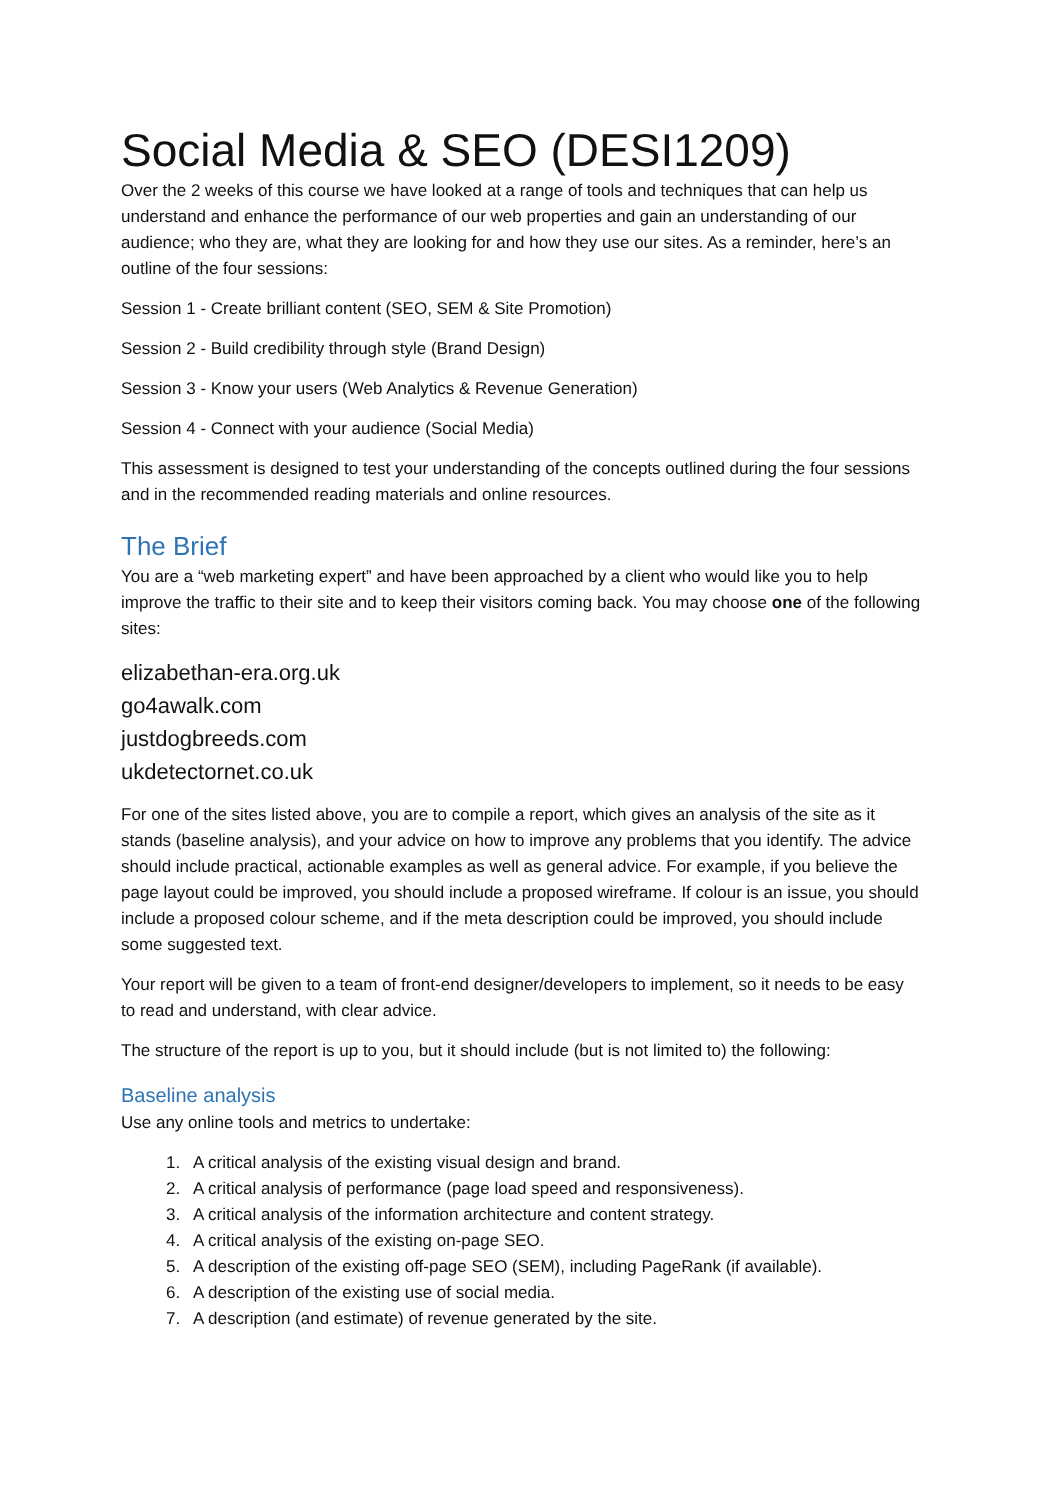Social Media & SEO (DESI1209)
Over the 2 weeks of this course we have looked at a range of tools and techniques that can help us understand and enhance the performance of our web properties and gain an understanding of our audience; who they are, what they are looking for and how they use our sites. As a reminder, here’s an outline of the four sessions:
Session 1 - Create brilliant content (SEO, SEM & Site Promotion)
Session 2 - Build credibility through style (Brand Design)
Session 3 - Know your users (Web Analytics & Revenue Generation)
Session 4 - Connect with your audience (Social Media)
This assessment is designed to test your understanding of the concepts outlined during the four sessions and in the recommended reading materials and online resources.
The Brief
You are a “web marketing expert” and have been approached by a client who would like you to help improve the traffic to their site and to keep their visitors coming back. You may choose one of the following sites:
elizabethan-era.org.uk
go4awalk.com
justdogbreeds.com
ukdetectornet.co.uk
For one of the sites listed above, you are to compile a report, which gives an analysis of the site as it stands (baseline analysis), and your advice on how to improve any problems that you identify. The advice should include practical, actionable examples as well as general advice. For example, if you believe the page layout could be improved, you should include a proposed wireframe. If colour is an issue, you should include a proposed colour scheme, and if the meta description could be improved, you should include some suggested text.
Your report will be given to a team of front-end designer/developers to implement, so it needs to be easy to read and understand, with clear advice.
The structure of the report is up to you, but it should include (but is not limited to) the following:
Baseline analysis
Use any online tools and metrics to undertake:
1. A critical analysis of the existing visual design and brand.
2. A critical analysis of performance (page load speed and responsiveness).
3. A critical analysis of the information architecture and content strategy.
4. A critical analysis of the existing on-page SEO.
5. A description of the existing off-page SEO (SEM), including PageRank (if available).
6. A description of the existing use of social media.
7. A description (and estimate) of revenue generated by the site.